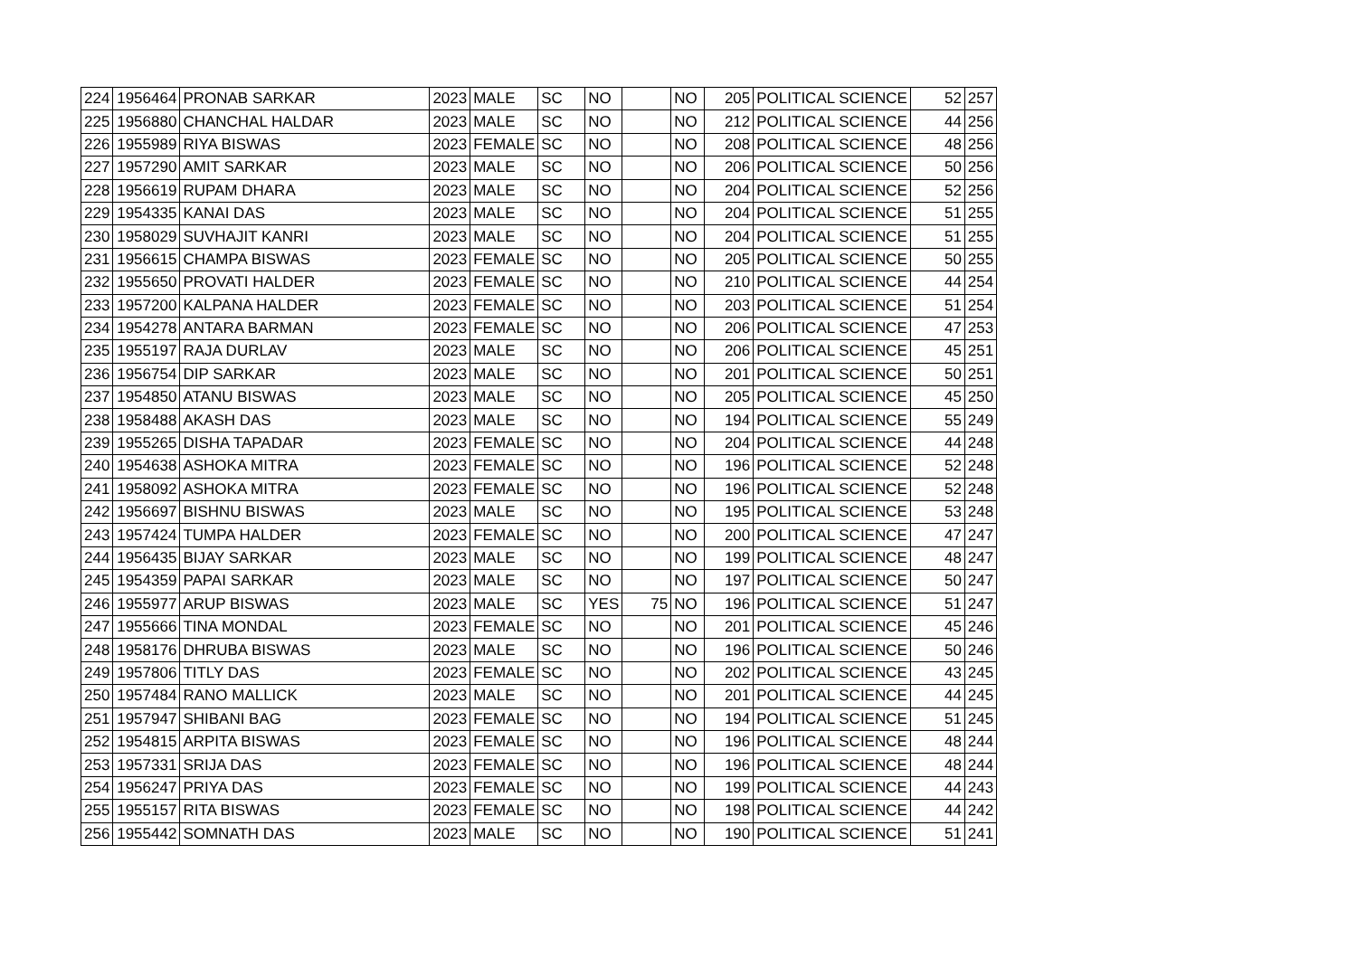| 224 | 1956464 | PRONAB SARKAR | 2023 | MALE | SC | NO | | NO | 205 | POLITICAL SCIENCE | 52 | 257 |
| 225 | 1956880 | CHANCHAL HALDAR | 2023 | MALE | SC | NO | | NO | 212 | POLITICAL SCIENCE | 44 | 256 |
| 226 | 1955989 | RIYA BISWAS | 2023 | FEMALE | SC | NO | | NO | 208 | POLITICAL SCIENCE | 48 | 256 |
| 227 | 1957290 | AMIT SARKAR | 2023 | MALE | SC | NO | | NO | 206 | POLITICAL SCIENCE | 50 | 256 |
| 228 | 1956619 | RUPAM DHARA | 2023 | MALE | SC | NO | | NO | 204 | POLITICAL SCIENCE | 52 | 256 |
| 229 | 1954335 | KANAI DAS | 2023 | MALE | SC | NO | | NO | 204 | POLITICAL SCIENCE | 51 | 255 |
| 230 | 1958029 | SUVHAJIT KANRI | 2023 | MALE | SC | NO | | NO | 204 | POLITICAL SCIENCE | 51 | 255 |
| 231 | 1956615 | CHAMPA BISWAS | 2023 | FEMALE | SC | NO | | NO | 205 | POLITICAL SCIENCE | 50 | 255 |
| 232 | 1955650 | PROVATI HALDER | 2023 | FEMALE | SC | NO | | NO | 210 | POLITICAL SCIENCE | 44 | 254 |
| 233 | 1957200 | KALPANA HALDER | 2023 | FEMALE | SC | NO | | NO | 203 | POLITICAL SCIENCE | 51 | 254 |
| 234 | 1954278 | ANTARA BARMAN | 2023 | FEMALE | SC | NO | | NO | 206 | POLITICAL SCIENCE | 47 | 253 |
| 235 | 1955197 | RAJA DURLAV | 2023 | MALE | SC | NO | | NO | 206 | POLITICAL SCIENCE | 45 | 251 |
| 236 | 1956754 | DIP SARKAR | 2023 | MALE | SC | NO | | NO | 201 | POLITICAL SCIENCE | 50 | 251 |
| 237 | 1954850 | ATANU BISWAS | 2023 | MALE | SC | NO | | NO | 205 | POLITICAL SCIENCE | 45 | 250 |
| 238 | 1958488 | AKASH DAS | 2023 | MALE | SC | NO | | NO | 194 | POLITICAL SCIENCE | 55 | 249 |
| 239 | 1955265 | DISHA TAPADAR | 2023 | FEMALE | SC | NO | | NO | 204 | POLITICAL SCIENCE | 44 | 248 |
| 240 | 1954638 | ASHOKA MITRA | 2023 | FEMALE | SC | NO | | NO | 196 | POLITICAL SCIENCE | 52 | 248 |
| 241 | 1958092 | ASHOKA MITRA | 2023 | FEMALE | SC | NO | | NO | 196 | POLITICAL SCIENCE | 52 | 248 |
| 242 | 1956697 | BISHNU BISWAS | 2023 | MALE | SC | NO | | NO | 195 | POLITICAL SCIENCE | 53 | 248 |
| 243 | 1957424 | TUMPA HALDER | 2023 | FEMALE | SC | NO | | NO | 200 | POLITICAL SCIENCE | 47 | 247 |
| 244 | 1956435 | BIJAY SARKAR | 2023 | MALE | SC | NO | | NO | 199 | POLITICAL SCIENCE | 48 | 247 |
| 245 | 1954359 | PAPAI SARKAR | 2023 | MALE | SC | NO | | NO | 197 | POLITICAL SCIENCE | 50 | 247 |
| 246 | 1955977 | ARUP BISWAS | 2023 | MALE | SC | YES | 75 | NO | 196 | POLITICAL SCIENCE | 51 | 247 |
| 247 | 1955666 | TINA MONDAL | 2023 | FEMALE | SC | NO | | NO | 201 | POLITICAL SCIENCE | 45 | 246 |
| 248 | 1958176 | DHRUBA BISWAS | 2023 | MALE | SC | NO | | NO | 196 | POLITICAL SCIENCE | 50 | 246 |
| 249 | 1957806 | TITLY DAS | 2023 | FEMALE | SC | NO | | NO | 202 | POLITICAL SCIENCE | 43 | 245 |
| 250 | 1957484 | RANO MALLICK | 2023 | MALE | SC | NO | | NO | 201 | POLITICAL SCIENCE | 44 | 245 |
| 251 | 1957947 | SHIBANI BAG | 2023 | FEMALE | SC | NO | | NO | 194 | POLITICAL SCIENCE | 51 | 245 |
| 252 | 1954815 | ARPITA BISWAS | 2023 | FEMALE | SC | NO | | NO | 196 | POLITICAL SCIENCE | 48 | 244 |
| 253 | 1957331 | SRIJA DAS | 2023 | FEMALE | SC | NO | | NO | 196 | POLITICAL SCIENCE | 48 | 244 |
| 254 | 1956247 | PRIYA DAS | 2023 | FEMALE | SC | NO | | NO | 199 | POLITICAL SCIENCE | 44 | 243 |
| 255 | 1955157 | RITA BISWAS | 2023 | FEMALE | SC | NO | | NO | 198 | POLITICAL SCIENCE | 44 | 242 |
| 256 | 1955442 | SOMNATH DAS | 2023 | MALE | SC | NO | | NO | 190 | POLITICAL SCIENCE | 51 | 241 |